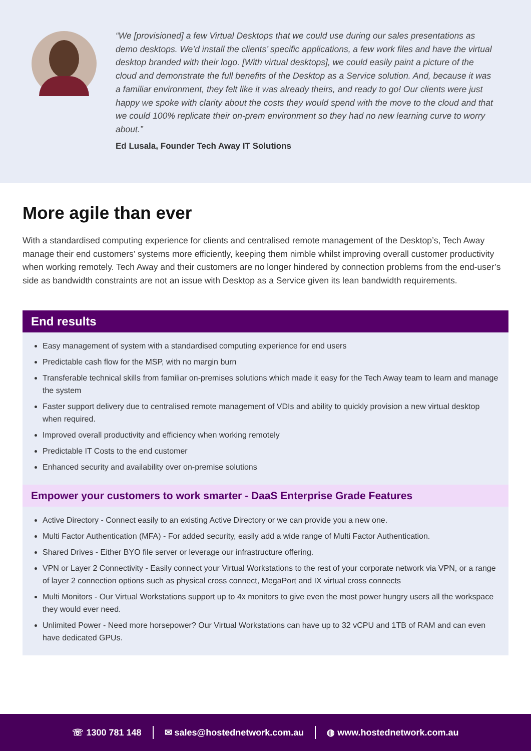“We [provisioned] a few Virtual Desktops that we could use during our sales presentations as demo desktops. We’d install the clients’ specific applications, a few work files and have the virtual desktop branded with their logo. [With virtual desktops], we could easily paint a picture of the cloud and demonstrate the full benefits of the Desktop as a Service solution. And, because it was a familiar environment, they felt like it was already theirs, and ready to go! Our clients were just happy we spoke with clarity about the costs they would spend with the move to the cloud and that we could 100% replicate their on-prem environment so they had no new learning curve to worry about.”
Ed Lusala, Founder Tech Away IT Solutions
More agile than ever
With a standardised computing experience for clients and centralised remote management of the Desktop’s, Tech Away manage their end customers’ systems more efficiently, keeping them nimble whilst improving overall customer productivity when working remotely. Tech Away and their customers are no longer hindered by connection problems from the end-user’s side as bandwidth constraints are not an issue with Desktop as a Service given its lean bandwidth requirements.
End results
Easy management of system with a standardised computing experience for end users
Predictable cash flow for the MSP, with no margin burn
Transferable technical skills from familiar on-premises solutions which made it easy for the Tech Away team to learn and manage the system
Faster support delivery due to centralised remote management of VDIs and ability to quickly provision a new virtual desktop when required.
Improved overall productivity and efficiency when working remotely
Predictable IT Costs to the end customer
Enhanced security and availability over on-premise solutions
Empower your customers to work smarter - DaaS Enterprise Grade Features
Active Directory - Connect easily to an existing Active Directory or we can provide you a new one.
Multi Factor Authentication (MFA) - For added security, easily add a wide range of Multi Factor Authentication.
Shared Drives - Either BYO file server or leverage our infrastructure offering.
VPN or Layer 2 Connectivity - Easily connect your Virtual Workstations to the rest of your corporate network via VPN, or a range of layer 2 connection options such as physical cross connect, MegaPort and IX virtual cross connects
Multi Monitors - Our Virtual Workstations support up to 4x monitors to give even the most power hungry users all the workspace they would ever need.
Unlimited Power - Need more horsepower? Our Virtual Workstations can have up to 32 vCPU and 1TB of RAM and can even have dedicated GPUs.
☏ 1300 781 148 ✉ sales@hostednetwork.com.au ◍ www.hostednetwork.com.au